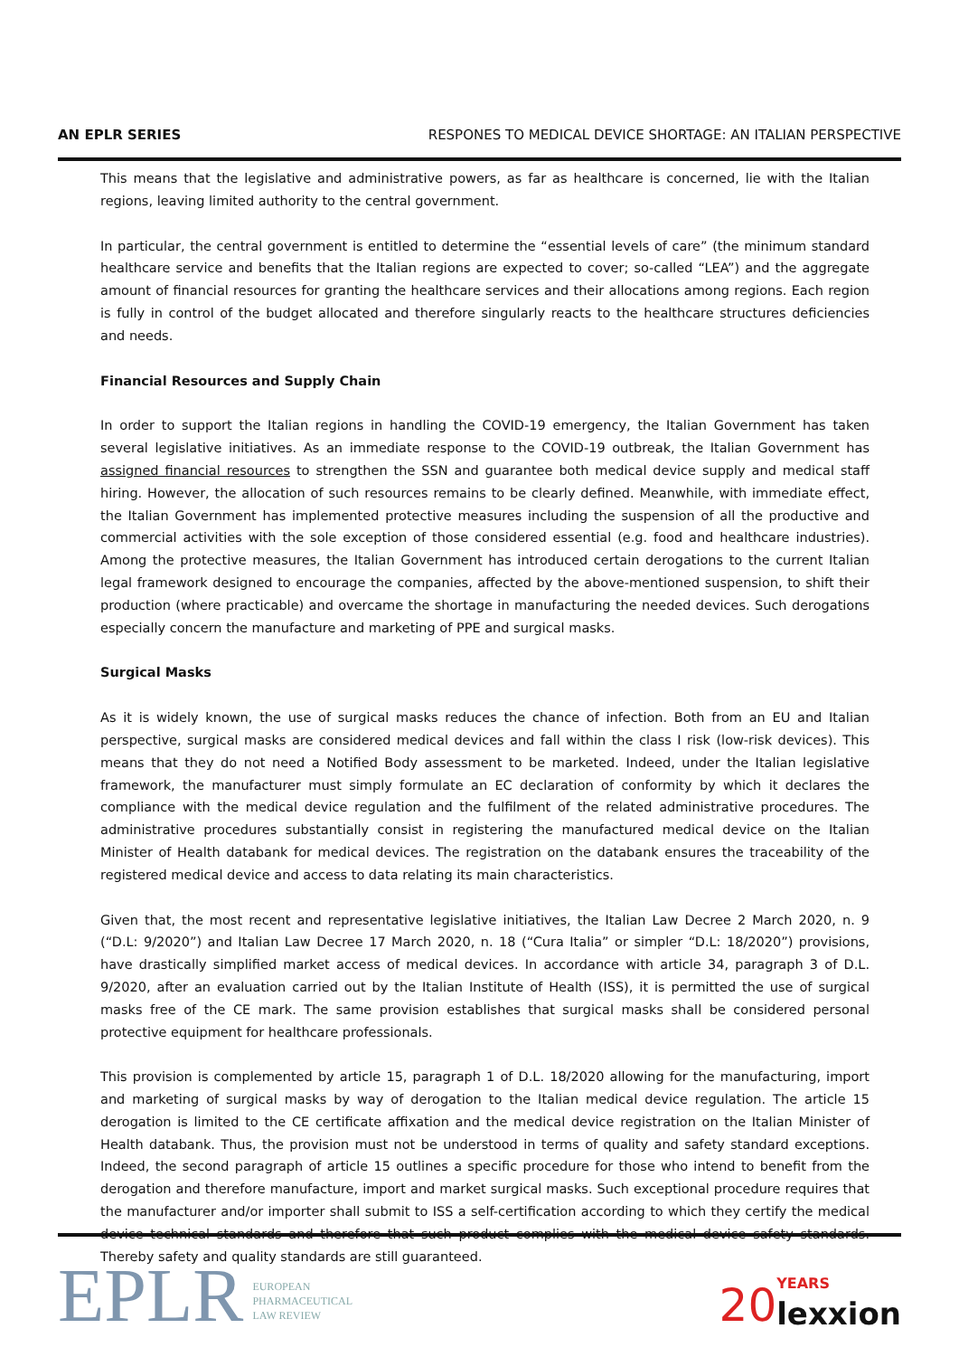AN EPLR SERIES RESPONES TO MEDICAL DEVICE SHORTAGE: AN ITALIAN PERSPECTIVE
This means that the legislative and administrative powers, as far as healthcare is concerned, lie with the Italian regions, leaving limited authority to the central government.
In particular, the central government is entitled to determine the “essential levels of care” (the minimum standard healthcare service and benefits that the Italian regions are expected to cover; so-called “LEA”) and the aggregate amount of financial resources for granting the healthcare services and their allocations among regions. Each region is fully in control of the budget allocated and therefore singularly reacts to the healthcare structures deficiencies and needs.
Financial Resources and Supply Chain
In order to support the Italian regions in handling the COVID-19 emergency, the Italian Government has taken several legislative initiatives. As an immediate response to the COVID-19 outbreak, the Italian Government has assigned financial resources to strengthen the SSN and guarantee both medical device supply and medical staff hiring. However, the allocation of such resources remains to be clearly defined. Meanwhile, with immediate effect, the Italian Government has implemented protective measures including the suspension of all the productive and commercial activities with the sole exception of those considered essential (e.g. food and healthcare industries). Among the protective measures, the Italian Government has introduced certain derogations to the current Italian legal framework designed to encourage the companies, affected by the above-mentioned suspension, to shift their production (where practicable) and overcame the shortage in manufacturing the needed devices. Such derogations especially concern the manufacture and marketing of PPE and surgical masks.
Surgical Masks
As it is widely known, the use of surgical masks reduces the chance of infection. Both from an EU and Italian perspective, surgical masks are considered medical devices and fall within the class I risk (low-risk devices). This means that they do not need a Notified Body assessment to be marketed. Indeed, under the Italian legislative framework, the manufacturer must simply formulate an EC declaration of conformity by which it declares the compliance with the medical device regulation and the fulfilment of the related administrative procedures. The administrative procedures substantially consist in registering the manufactured medical device on the Italian Minister of Health databank for medical devices. The registration on the databank ensures the traceability of the registered medical device and access to data relating its main characteristics.
Given that, the most recent and representative legislative initiatives, the Italian Law Decree 2 March 2020, n. 9 (“D.L: 9/2020”) and Italian Law Decree 17 March 2020, n. 18 (“Cura Italia” or simpler “D.L: 18/2020”) provisions, have drastically simplified market access of medical devices. In accordance with article 34, paragraph 3 of D.L. 9/2020, after an evaluation carried out by the Italian Institute of Health (ISS), it is permitted the use of surgical masks free of the CE mark. The same provision establishes that surgical masks shall be considered personal protective equipment for healthcare professionals.
This provision is complemented by article 15, paragraph 1 of D.L. 18/2020 allowing for the manufacturing, import and marketing of surgical masks by way of derogation to the Italian medical device regulation. The article 15 derogation is limited to the CE certificate affixation and the medical device registration on the Italian Minister of Health databank. Thus, the provision must not be understood in terms of quality and safety standard exceptions. Indeed, the second paragraph of article 15 outlines a specific procedure for those who intend to benefit from the derogation and therefore manufacture, import and market surgical masks. Such exceptional procedure requires that the manufacturer and/or importer shall submit to ISS a self-certification according to which they certify the medical device technical standards and therefore that such product complies with the medical device safety standards. Thereby safety and quality standards are still guaranteed.
EPLR EUROPEAN
PHARMACEUTICAL
LAW REVIEW
20
YEARS
lexxion